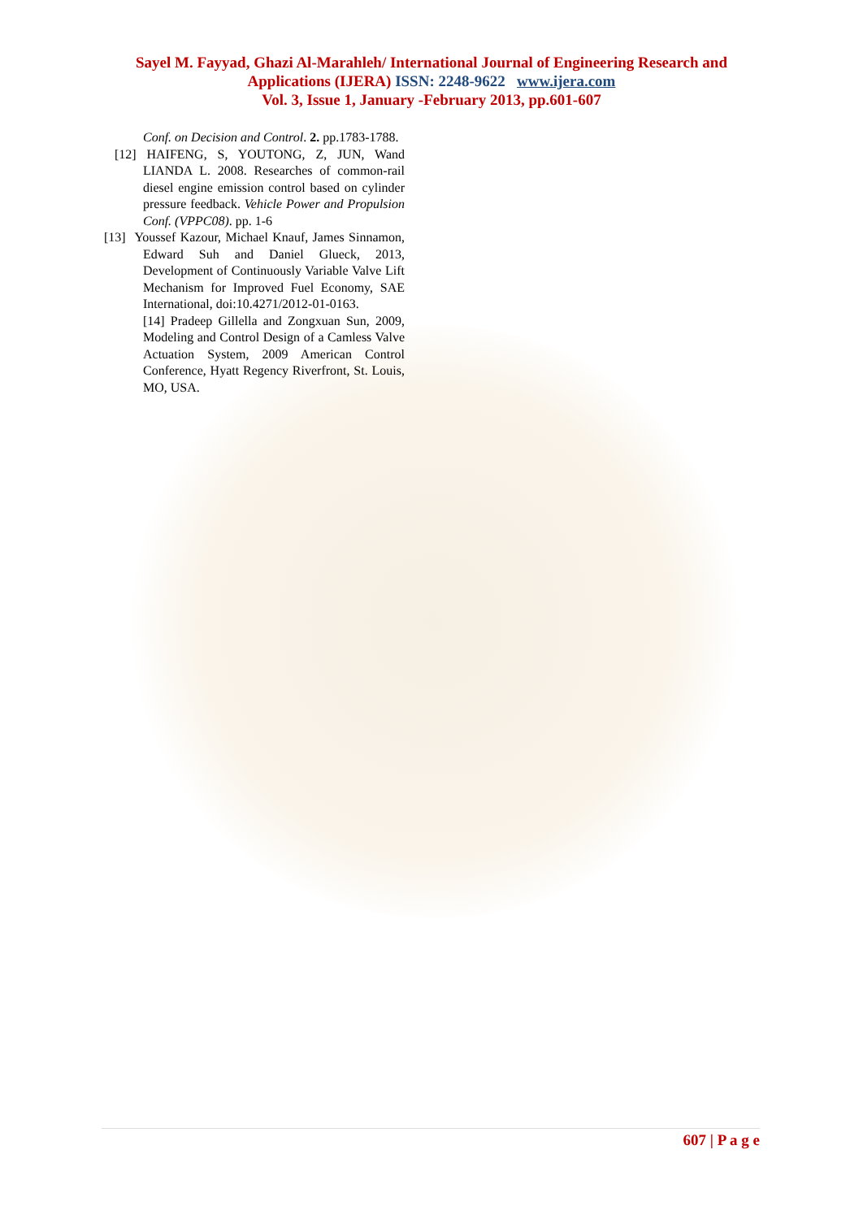Sayel M. Fayyad, Ghazi Al-Marahleh/ International Journal of Engineering Research and
Applications (IJERA) ISSN: 2248-9622 www.ijera.com
Vol. 3, Issue 1, January -February 2013, pp.601-607
Conf. on Decision and Control. 2. pp.1783-1788.
[12] HAIFENG, S, YOUTONG, Z, JUN, Wand LIANDA L. 2008. Researches of common-rail diesel engine emission control based on cylinder pressure feedback. Vehicle Power and Propulsion Conf. (VPPC08). pp. 1-6
[13] Youssef Kazour, Michael Knauf, James Sinnamon, Edward Suh and Daniel Glueck, 2013, Development of Continuously Variable Valve Lift Mechanism for Improved Fuel Economy, SAE International, doi:10.4271/2012-01-0163.
[14] Pradeep Gillella and Zongxuan Sun, 2009, Modeling and Control Design of a Camless Valve Actuation System, 2009 American Control Conference, Hyatt Regency Riverfront, St. Louis, MO, USA.
607 | P a g e